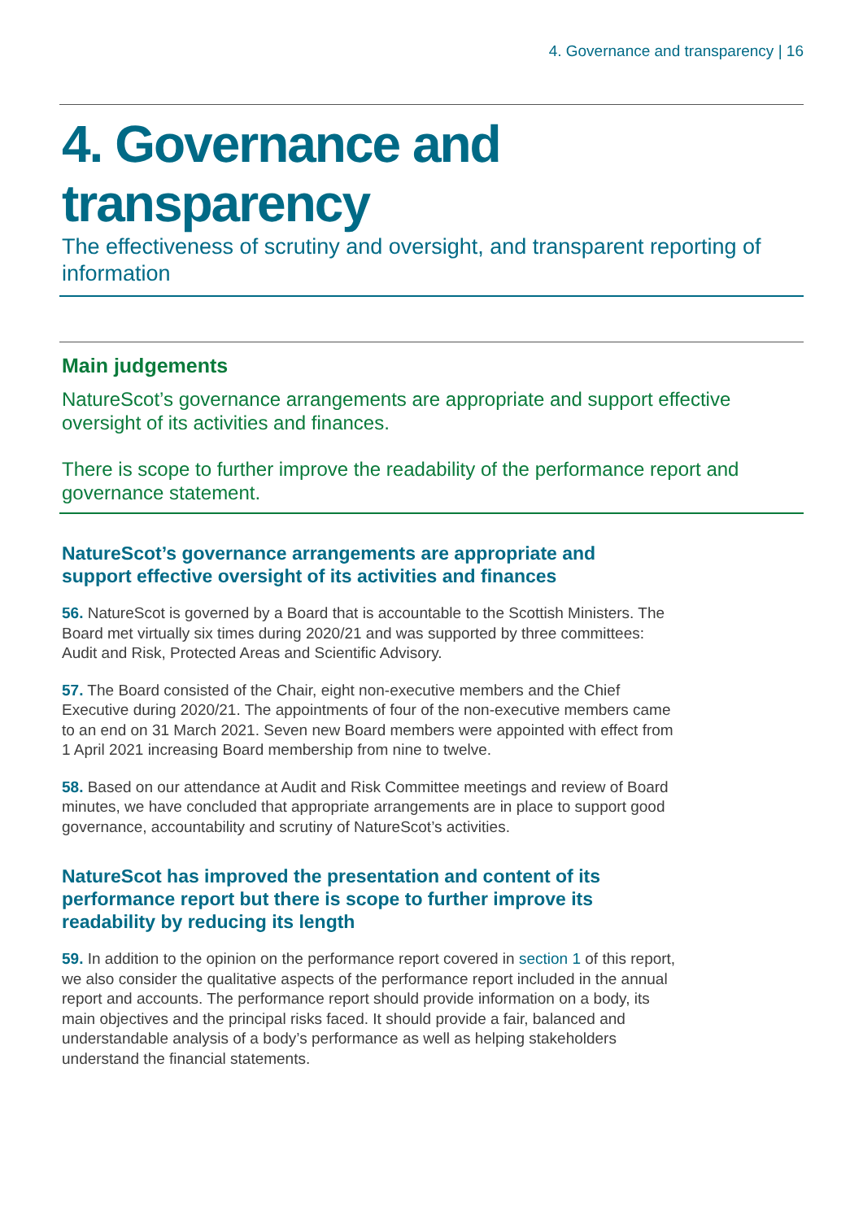4. Governance and transparency | 16
4. Governance and transparency
The effectiveness of scrutiny and oversight, and transparent reporting of information
Main judgements
NatureScot’s governance arrangements are appropriate and support effective oversight of its activities and finances.
There is scope to further improve the readability of the performance report and governance statement.
NatureScot’s governance arrangements are appropriate and support effective oversight of its activities and finances
56. NatureScot is governed by a Board that is accountable to the Scottish Ministers. The Board met virtually six times during 2020/21 and was supported by three committees: Audit and Risk, Protected Areas and Scientific Advisory.
57. The Board consisted of the Chair, eight non-executive members and the Chief Executive during 2020/21. The appointments of four of the non-executive members came to an end on 31 March 2021. Seven new Board members were appointed with effect from 1 April 2021 increasing Board membership from nine to twelve.
58. Based on our attendance at Audit and Risk Committee meetings and review of Board minutes, we have concluded that appropriate arrangements are in place to support good governance, accountability and scrutiny of NatureScot’s activities.
NatureScot has improved the presentation and content of its performance report but there is scope to further improve its readability by reducing its length
59. In addition to the opinion on the performance report covered in section 1 of this report, we also consider the qualitative aspects of the performance report included in the annual report and accounts. The performance report should provide information on a body, its main objectives and the principal risks faced. It should provide a fair, balanced and understandable analysis of a body’s performance as well as helping stakeholders understand the financial statements.